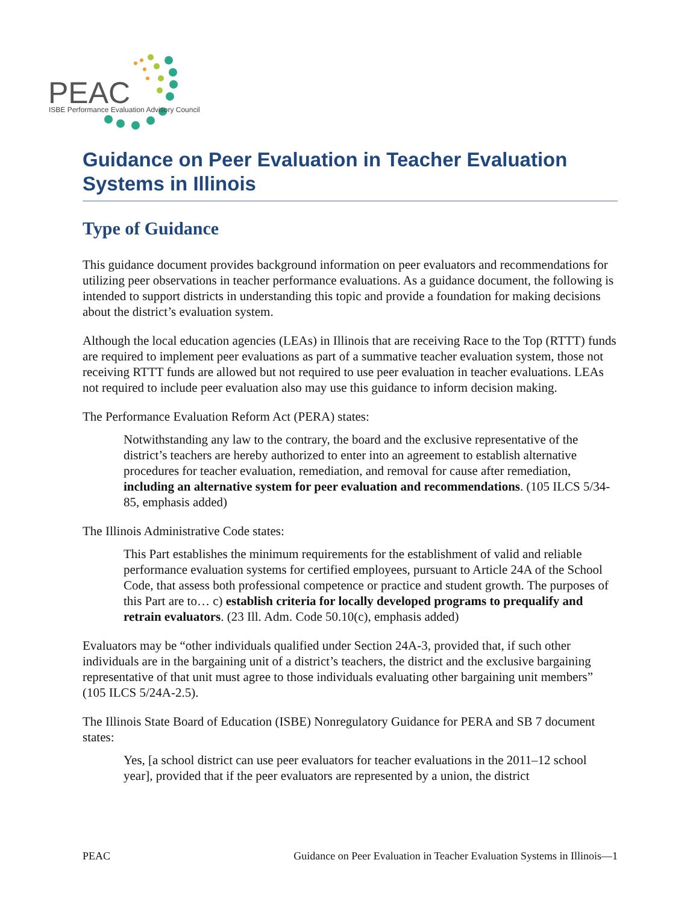PEAC
ISBE Performance Evaluation Advisory Council
Guidance on Peer Evaluation in Teacher Evaluation Systems in Illinois
Type of Guidance
This guidance document provides background information on peer evaluators and recommendations for utilizing peer observations in teacher performance evaluations. As a guidance document, the following is intended to support districts in understanding this topic and provide a foundation for making decisions about the district’s evaluation system.
Although the local education agencies (LEAs) in Illinois that are receiving Race to the Top (RTTT) funds are required to implement peer evaluations as part of a summative teacher evaluation system, those not receiving RTTT funds are allowed but not required to use peer evaluation in teacher evaluations. LEAs not required to include peer evaluation also may use this guidance to inform decision making.
The Performance Evaluation Reform Act (PERA) states:
Notwithstanding any law to the contrary, the board and the exclusive representative of the district’s teachers are hereby authorized to enter into an agreement to establish alternative procedures for teacher evaluation, remediation, and removal for cause after remediation, including an alternative system for peer evaluation and recommendations. (105 ILCS 5/34-85, emphasis added)
The Illinois Administrative Code states:
This Part establishes the minimum requirements for the establishment of valid and reliable performance evaluation systems for certified employees, pursuant to Article 24A of the School Code, that assess both professional competence or practice and student growth. The purposes of this Part are to… c) establish criteria for locally developed programs to prequalify and retrain evaluators. (23 Ill. Adm. Code 50.10(c), emphasis added)
Evaluators may be “other individuals qualified under Section 24A-3, provided that, if such other individuals are in the bargaining unit of a district’s teachers, the district and the exclusive bargaining representative of that unit must agree to those individuals evaluating other bargaining unit members” (105 ILCS 5/24A-2.5).
The Illinois State Board of Education (ISBE) Nonregulatory Guidance for PERA and SB 7 document states:
Yes, [a school district can use peer evaluators for teacher evaluations in the 2011–12 school year], provided that if the peer evaluators are represented by a union, the district
PEAC Guidance on Peer Evaluation in Teacher Evaluation Systems in Illinois—1